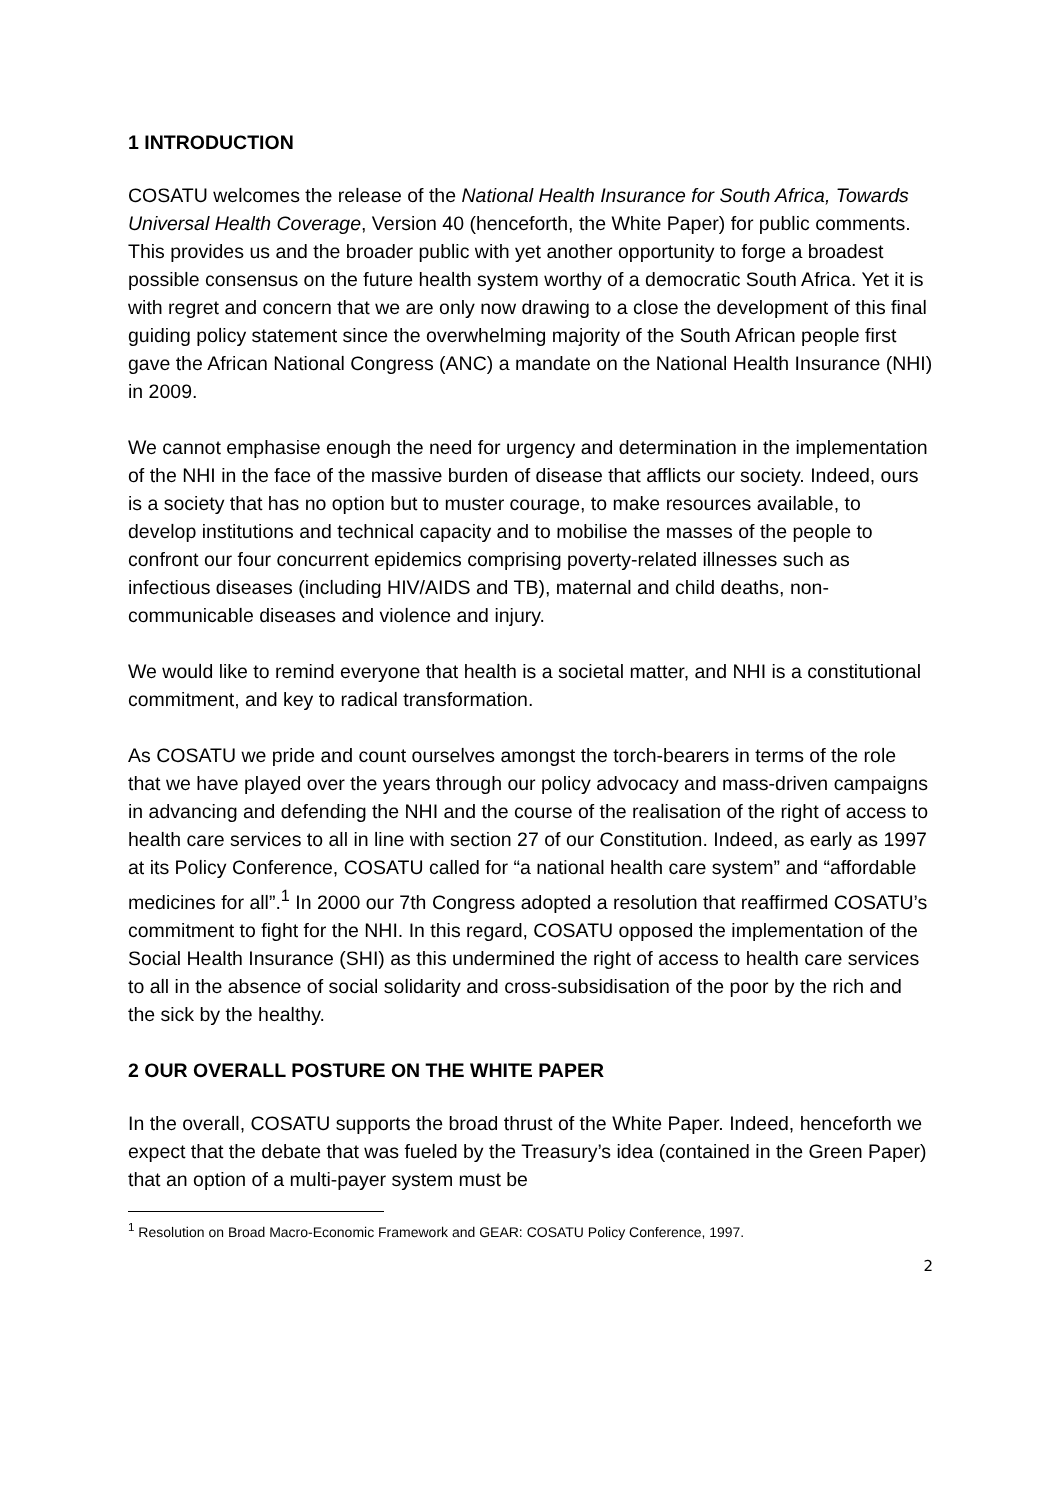1 INTRODUCTION
COSATU welcomes the release of the National Health Insurance for South Africa, Towards Universal Health Coverage, Version 40 (henceforth, the White Paper) for public comments. This provides us and the broader public with yet another opportunity to forge a broadest possible consensus on the future health system worthy of a democratic South Africa. Yet it is with regret and concern that we are only now drawing to a close the development of this final guiding policy statement since the overwhelming majority of the South African people first gave the African National Congress (ANC) a mandate on the National Health Insurance (NHI) in 2009.
We cannot emphasise enough the need for urgency and determination in the implementation of the NHI in the face of the massive burden of disease that afflicts our society. Indeed, ours is a society that has no option but to muster courage, to make resources available, to develop institutions and technical capacity and to mobilise the masses of the people to confront our four concurrent epidemics comprising poverty-related illnesses such as infectious diseases (including HIV/AIDS and TB), maternal and child deaths, non-communicable diseases and violence and injury.
We would like to remind everyone that health is a societal matter, and NHI is a constitutional commitment, and key to radical transformation.
As COSATU we pride and count ourselves amongst the torch-bearers in terms of the role that we have played over the years through our policy advocacy and mass-driven campaigns in advancing and defending the NHI and the course of the realisation of the right of access to health care services to all in line with section 27 of our Constitution. Indeed, as early as 1997 at its Policy Conference, COSATU called for “a national health care system” and “affordable medicines for all”.<sup>1</sup> In 2000 our 7th Congress adopted a resolution that reaffirmed COSATU’s commitment to fight for the NHI. In this regard, COSATU opposed the implementation of the Social Health Insurance (SHI) as this undermined the right of access to health care services to all in the absence of social solidarity and cross-subsidisation of the poor by the rich and the sick by the healthy.
2 OUR OVERALL POSTURE ON THE WHITE PAPER
In the overall, COSATU supports the broad thrust of the White Paper. Indeed, henceforth we expect that the debate that was fueled by the Treasury’s idea (contained in the Green Paper) that an option of a multi-payer system must be
<sup>1</sup> Resolution on Broad Macro-Economic Framework and GEAR: COSATU Policy Conference, 1997.
2